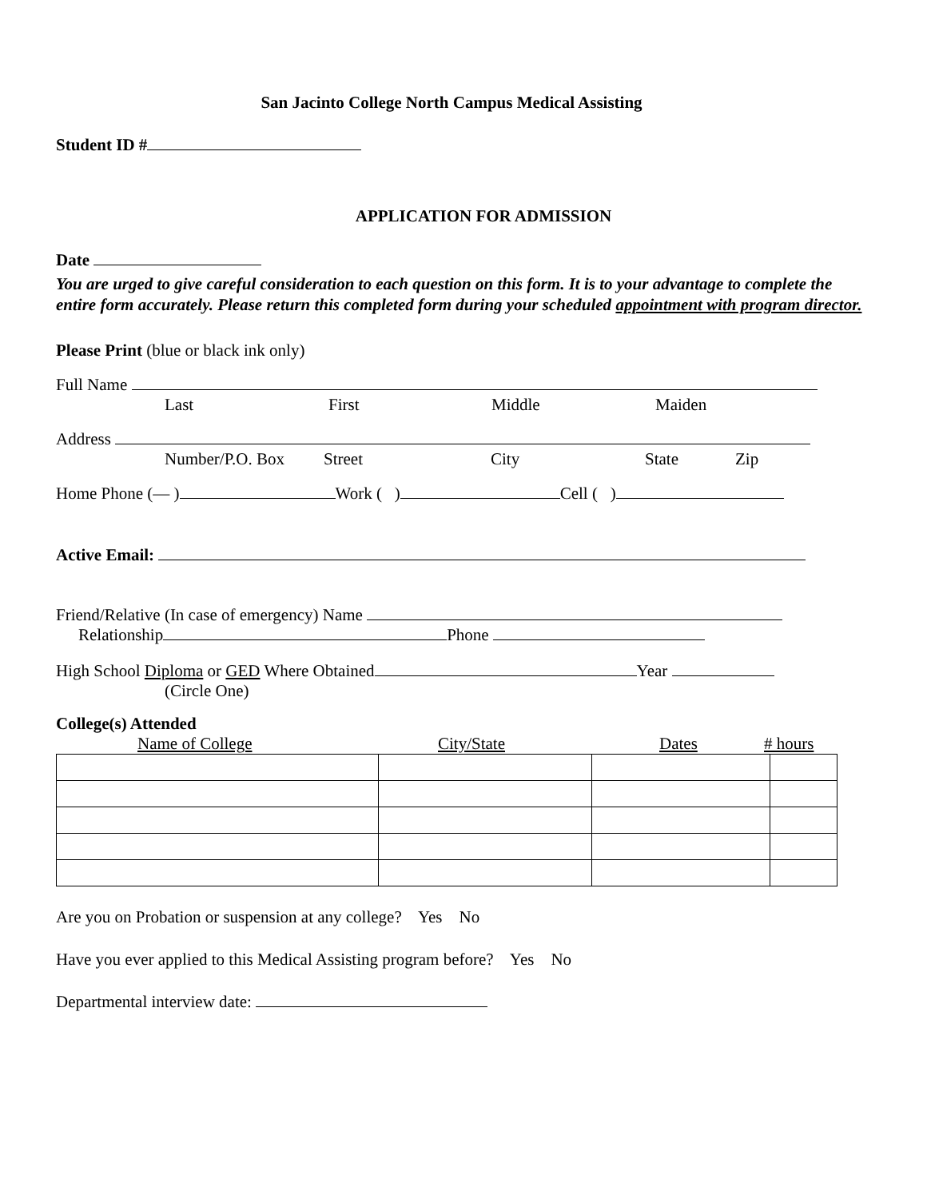San Jacinto College North Campus Medical Assisting
Student ID #
APPLICATION FOR ADMISSION
Date
You are urged to give careful consideration to each question on this form. It is to your advantage to complete the entire form accurately. Please return this completed form during your scheduled appointment with program director.
Please Print (blue or black ink only)
Full Name
Last First Middle Maiden
Address
Number/P.O. Box Street City State Zip
Home Phone (— ) Work ( ) Cell ( )
Active Email:
Friend/Relative (In case of emergency) Name
Relationship Phone
High School Diploma or GED Where Obtained Year
(Circle One)
College(s) Attended
Name of College City/State Dates # hours
Are you on Probation or suspension at any college? Yes No
Have you ever applied to this Medical Assisting program before? Yes No
Departmental interview date: